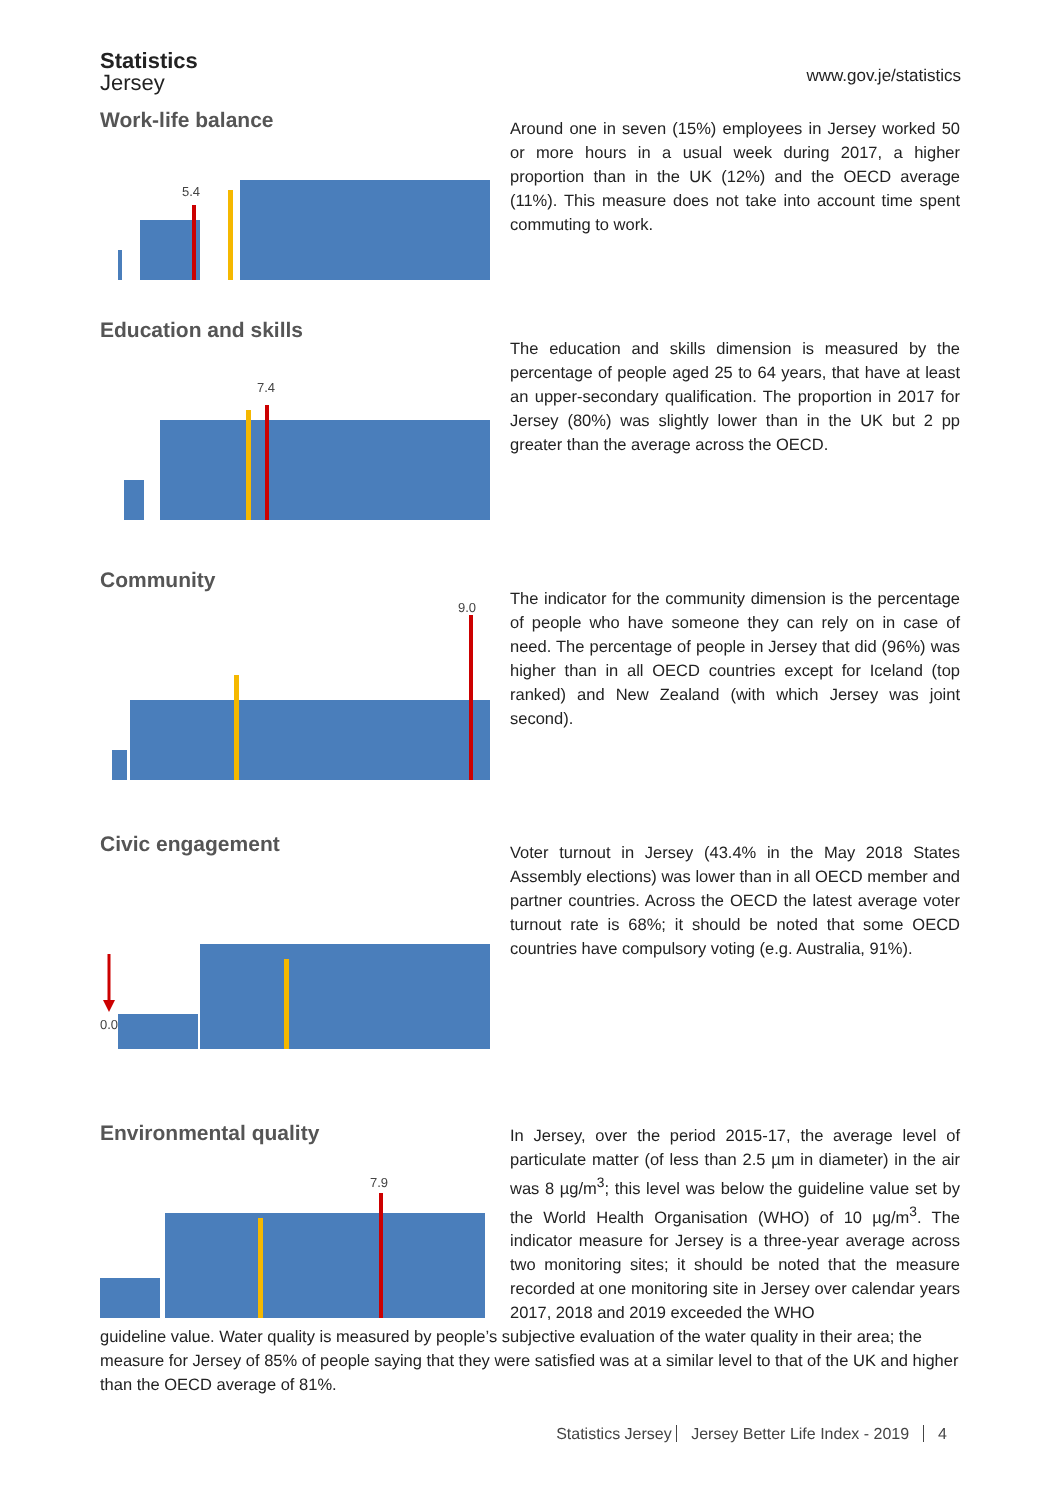Statistics
Jersey
www.gov.je/statistics
Work-life balance
5.4
Around one in seven (15%) employees in Jersey worked 50 or more hours in a usual week during 2017, a higher proportion than in the UK (12%) and the OECD average (11%). This measure does not take into account time spent commuting to work.
Education and skills
7.4
The education and skills dimension is measured by the percentage of people aged 25 to 64 years, that have at least an upper-secondary qualification. The proportion in 2017 for Jersey (80%) was slightly lower than in the UK but 2 pp greater than the average across the OECD.
Community
9.0
The indicator for the community dimension is the percentage of people who have someone they can rely on in case of need. The percentage of people in Jersey that did (96%) was higher than in all OECD countries except for Iceland (top ranked) and New Zealand (with which Jersey was joint second).
Civic engagement
0.0
Voter turnout in Jersey (43.4% in the May 2018 States Assembly elections) was lower than in all OECD member and partner countries. Across the OECD the latest average voter turnout rate is 68%; it should be noted that some OECD countries have compulsory voting (e.g. Australia, 91%).
Environmental quality
7.9
In Jersey, over the period 2015-17, the average level of particulate matter (of less than 2.5 µm in diameter) in the air was 8 µg/m<sup>3</sup>; this level was below the guideline value set by the World Health Organisation (WHO) of 10 µg/m<sup>3</sup>. The indicator measure for Jersey is a three-year average across two monitoring sites; it should be noted that the measure recorded at one monitoring site in Jersey over calendar years 2017, 2018 and 2019 exceeded the WHO
guideline value. Water quality is measured by people’s subjective evaluation of the water quality in their area; the measure for Jersey of 85% of people saying that they were satisfied was at a similar level to that of the UK and higher than the OECD average of 81%.
Statistics Jersey Jersey Better Life Index - 2019 4